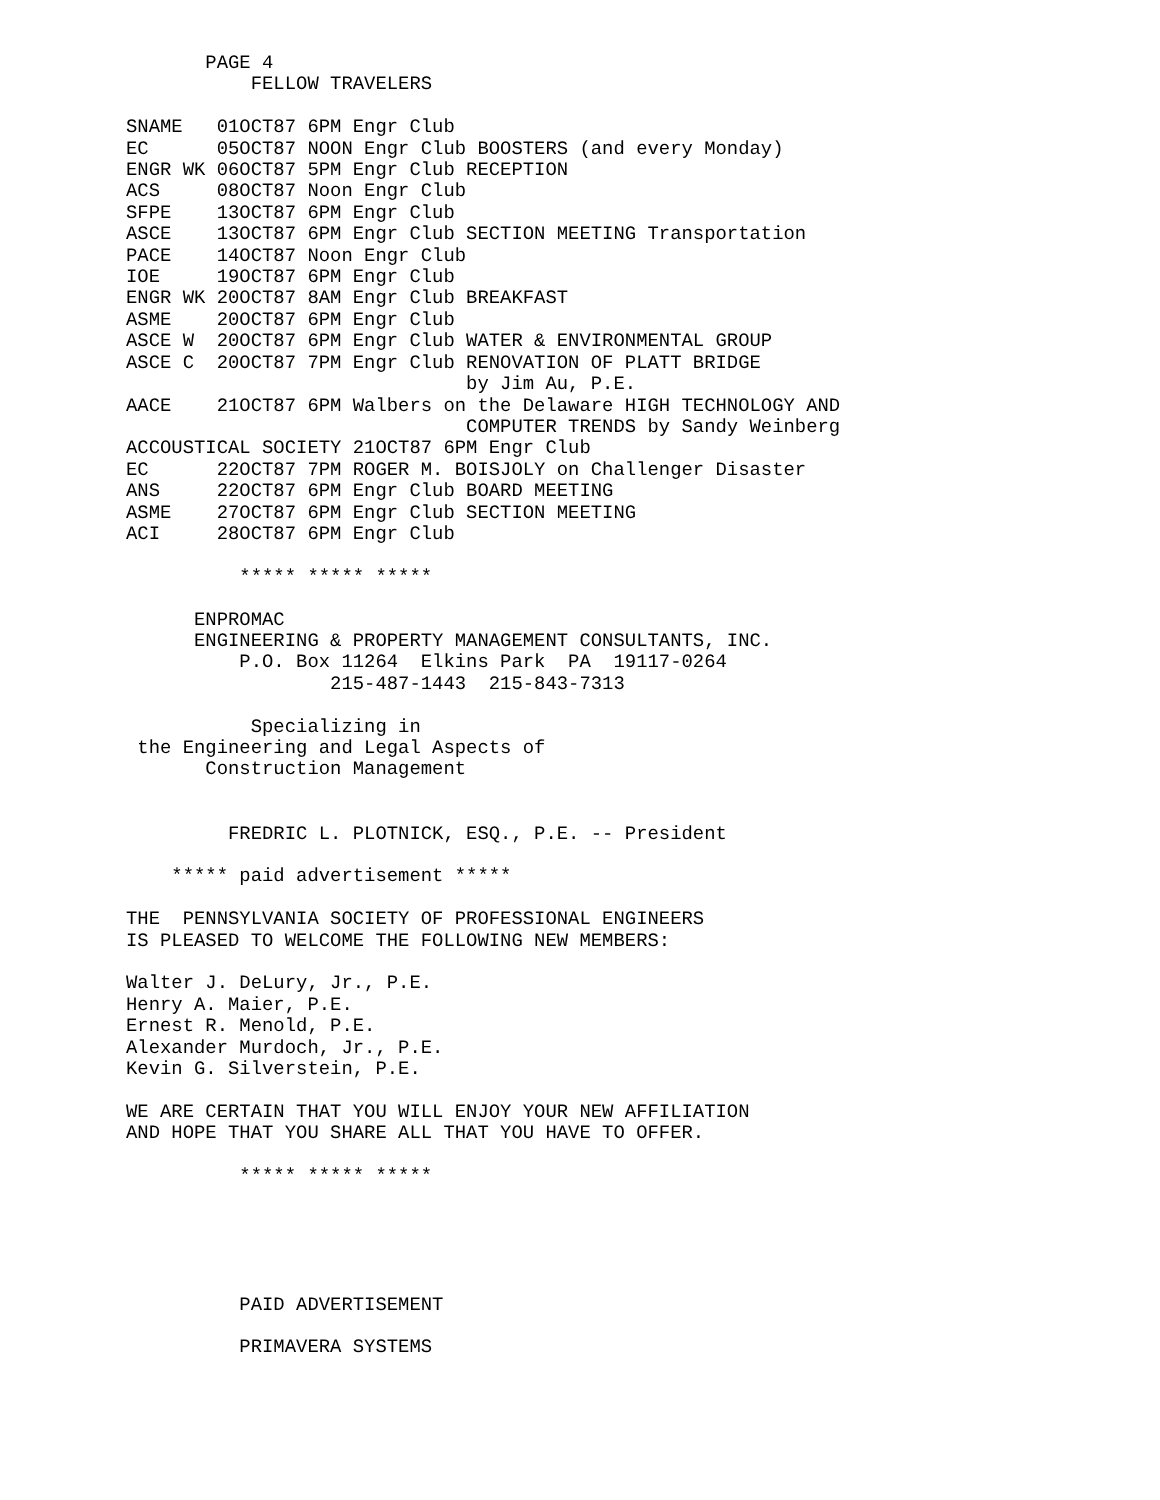PAGE 4
           FELLOW TRAVELERS

SNAME   01OCT87 6PM Engr Club
EC      05OCT87 NOON Engr Club BOOSTERS (and every Monday)
ENGR WK 06OCT87 5PM Engr Club RECEPTION
ACS     08OCT87 Noon Engr Club
SFPE    13OCT87 6PM Engr Club
ASCE    13OCT87 6PM Engr Club SECTION MEETING Transportation
PACE    14OCT87 Noon Engr Club
IOE     19OCT87 6PM Engr Club
ENGR WK 20OCT87 8AM Engr Club BREAKFAST
ASME    20OCT87 6PM Engr Club
ASCE W  20OCT87 6PM Engr Club WATER & ENVIRONMENTAL GROUP
ASCE C  20OCT87 7PM Engr Club RENOVATION OF PLATT BRIDGE
                              by Jim Au, P.E.
AACE    21OCT87 6PM Walbers on the Delaware HIGH TECHNOLOGY AND
                              COMPUTER TRENDS by Sandy Weinberg
ACCOUSTICAL SOCIETY 21OCT87 6PM Engr Club
EC      22OCT87 7PM ROGER M. BOISJOLY on Challenger Disaster
ANS     22OCT87 6PM Engr Club BOARD MEETING
ASME    27OCT87 6PM Engr Club SECTION MEETING
ACI     28OCT87 6PM Engr Club

          ***** ***** *****

      ENPROMAC
      ENGINEERING & PROPERTY MANAGEMENT CONSULTANTS, INC.
          P.O. Box 11264  Elkins Park  PA  19117-0264
                  215-487-1443  215-843-7313

           Specializing in
 the Engineering and Legal Aspects of
       Construction Management


         FREDRIC L. PLOTNICK, ESQ., P.E. -- President

    ***** paid advertisement *****

THE  PENNSYLVANIA SOCIETY OF PROFESSIONAL ENGINEERS
IS PLEASED TO WELCOME THE FOLLOWING NEW MEMBERS:

Walter J. DeLury, Jr., P.E.
Henry A. Maier, P.E.
Ernest R. Menold, P.E.
Alexander Murdoch, Jr., P.E.
Kevin G. Silverstein, P.E.

WE ARE CERTAIN THAT YOU WILL ENJOY YOUR NEW AFFILIATION
AND HOPE THAT YOU SHARE ALL THAT YOU HAVE TO OFFER.

          ***** ***** *****





          PAID ADVERTISEMENT

          PRIMAVERA SYSTEMS